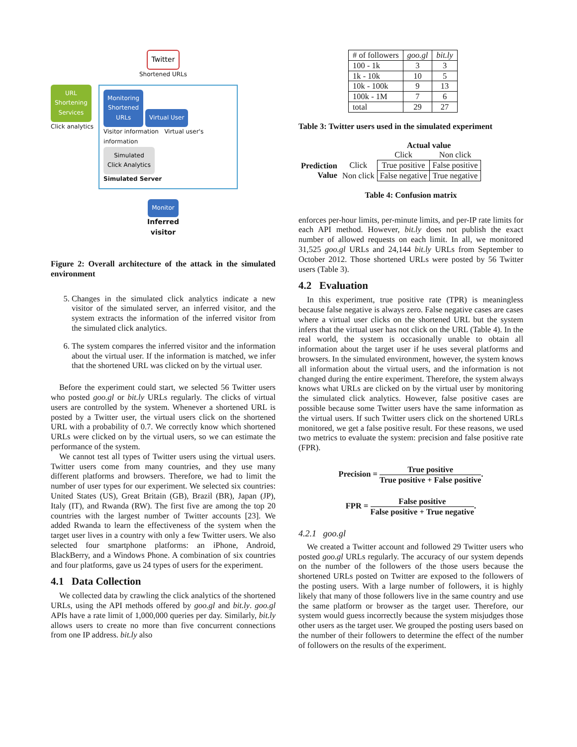Twitter
Shortened URLs
URL
Shortening
Services
Click analytics
Monitoring
Shortened
URLs
Virtual User
Visitor information Virtual user's information
Simulated
Click Analytics
Simulated Server
Monitor
Inferred
visitor
Figure 2: Overall architecture of the attack in the simulated environment
5. Changes in the simulated click analytics indicate a new visitor of the simulated server, an inferred visitor, and the system extracts the information of the inferred visitor from the simulated click analytics.
6. The system compares the inferred visitor and the information about the virtual user. If the information is matched, we infer that the shortened URL was clicked on by the virtual user.
Before the experiment could start, we selected 56 Twitter users who posted goo.gl or bit.ly URLs regularly. The clicks of virtual users are controlled by the system. Whenever a shortened URL is posted by a Twitter user, the virtual users click on the shortened URL with a probability of 0.7. We correctly know which shortened URLs were clicked on by the virtual users, so we can estimate the performance of the system.
We cannot test all types of Twitter users using the virtual users. Twitter users come from many countries, and they use many different platforms and browsers. Therefore, we had to limit the number of user types for our experiment. We selected six countries: United States (US), Great Britain (GB), Brazil (BR), Japan (JP), Italy (IT), and Rwanda (RW). The first five are among the top 20 countries with the largest number of Twitter accounts [23]. We added Rwanda to learn the effectiveness of the system when the target user lives in a country with only a few Twitter users. We also selected four smartphone platforms: an iPhone, Android, BlackBerry, and a Windows Phone. A combination of six countries and four platforms, gave us 24 types of users for the experiment.
4.1 Data Collection
We collected data by crawling the click analytics of the shortened URLs, using the API methods offered by goo.gl and bit.ly. goo.gl APIs have a rate limit of 1,000,000 queries per day. Similarly, bit.ly allows users to create no more than five concurrent connections from one IP address. bit.ly also
| # of followers | goo.gl | bit.ly |
| --- | --- | --- |
| 100 - 1k | 3 | 3 |
| 1k - 10k | 10 | 5 |
| 10k - 100k | 9 | 13 |
| 100k - 1M | 7 | 6 |
| total | 29 | 27 |
Table 3: Twitter users used in the simulated experiment
| | | Actual value | |
| | | Click | Non click |
| Prediction Value | Click | True positive | False positive |
| | Non click | False negative | True negative |
Table 4: Confusion matrix
enforces per-hour limits, per-minute limits, and per-IP rate limits for each API method. However, bit.ly does not publish the exact number of allowed requests on each limit. In all, we monitored 31,525 goo.gl URLs and 24,144 bit.ly URLs from September to October 2012. Those shortened URLs were posted by 56 Twitter users (Table 3).
4.2 Evaluation
In this experiment, true positive rate (TPR) is meaningless because false negative is always zero. False negative cases are cases where a virtual user clicks on the shortened URL but the system infers that the virtual user has not click on the URL (Table 4). In the real world, the system is occasionally unable to obtain all information about the target user if he uses several platforms and browsers. In the simulated environment, however, the system knows all information about the virtual users, and the information is not changed during the entire experiment. Therefore, the system always knows what URLs are clicked on by the virtual user by monitoring the simulated click analytics. However, false positive cases are possible because some Twitter users have the same information as the virtual users. If such Twitter users click on the shortened URLs monitored, we get a false positive result. For these reasons, we used two metrics to evaluate the system: precision and false positive rate (FPR).
Precision = True positive True positive + False positive.
FPR = False positive False positive + True negative.
4.2.1 goo.gl
We created a Twitter account and followed 29 Twitter users who posted goo.gl URLs regularly. The accuracy of our system depends on the number of the followers of the those users because the shortened URLs posted on Twitter are exposed to the followers of the posting users. With a large number of followers, it is highly likely that many of those followers live in the same country and use the same platform or browser as the target user. Therefore, our system would guess incorrectly because the system misjudges those other users as the target user. We grouped the posting users based on the number of their followers to determine the effect of the number of followers on the results of the experiment.